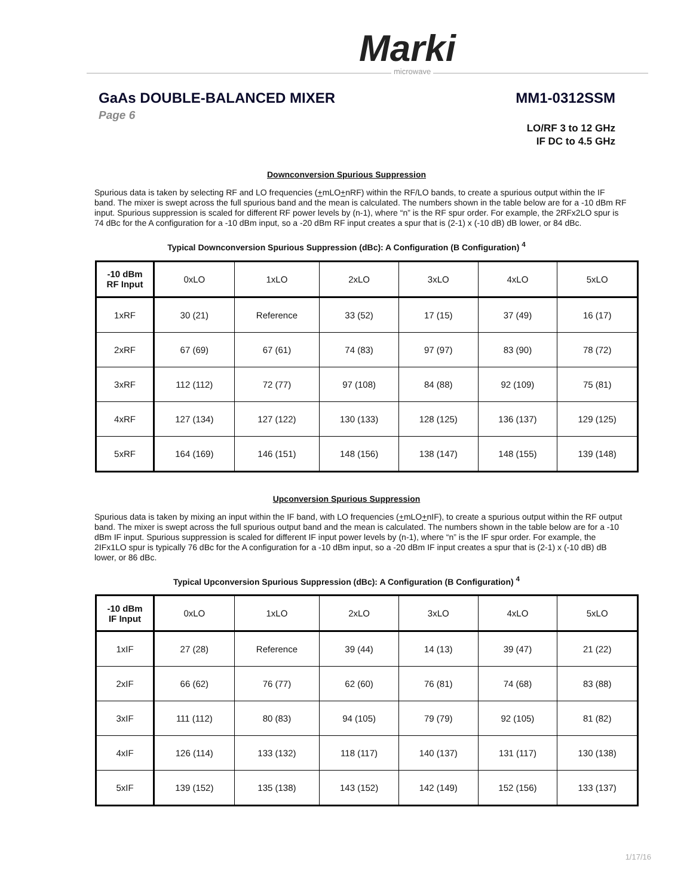Marki
microwave
GaAs DOUBLE-BALANCED MIXER MM1-0312SSM
Page 6
LO/RF 3 to 12 GHz
IF DC to 4.5 GHz
Downconversion Spurious Suppression
Spurious data is taken by selecting RF and LO frequencies (+mLO+nRF) within the RF/LO bands, to create a spurious output within the IF band. The mixer is swept across the full spurious band and the mean is calculated. The numbers shown in the table below are for a -10 dBm RF input. Spurious suppression is scaled for different RF power levels by (n-1), where “n” is the RF spur order. For example, the 2RFx2LO spur is 74 dBc for the A configuration for a -10 dBm input, so a -20 dBm RF input creates a spur that is (2-1) x (-10 dB) dB lower, or 84 dBc.
Typical Downconversion Spurious Suppression (dBc): A Configuration (B Configuration) <sup>4</sup>
| -10 dBm RF Input | 0xLO | 1xLO | 2xLO | 3xLO | 4xLO | 5xLO |
| 1xRF | 30 (21) | Reference | 33 (52) | 17 (15) | 37 (49) | 16 (17) |
| 2xRF | 67 (69) | 67 (61) | 74 (83) | 97 (97) | 83 (90) | 78 (72) |
| 3xRF | 112 (112) | 72 (77) | 97 (108) | 84 (88) | 92 (109) | 75 (81) |
| 4xRF | 127 (134) | 127 (122) | 130 (133) | 128 (125) | 136 (137) | 129 (125) |
| 5xRF | 164 (169) | 146 (151) | 148 (156) | 138 (147) | 148 (155) | 139 (148) |
Upconversion Spurious Suppression
Spurious data is taken by mixing an input within the IF band, with LO frequencies (+mLO+nIF), to create a spurious output within the RF output band. The mixer is swept across the full spurious output band and the mean is calculated. The numbers shown in the table below are for a -10 dBm IF input. Spurious suppression is scaled for different IF input power levels by (n-1), where “n” is the IF spur order. For example, the 2IFx1LO spur is typically 76 dBc for the A configuration for a -10 dBm input, so a -20 dBm IF input creates a spur that is (2-1) x (-10 dB) dB lower, or 86 dBc.
Typical Upconversion Spurious Suppression (dBc): A Configuration (B Configuration) <sup>4</sup>
| -10 dBm IF Input | 0xLO | 1xLO | 2xLO | 3xLO | 4xLO | 5xLO |
| 1xIF | 27 (28) | Reference | 39 (44) | 14 (13) | 39 (47) | 21 (22) |
| 2xIF | 66 (62) | 76 (77) | 62 (60) | 76 (81) | 74 (68) | 83 (88) |
| 3xIF | 111 (112) | 80 (83) | 94 (105) | 79 (79) | 92 (105) | 81 (82) |
| 4xIF | 126 (114) | 133 (132) | 118 (117) | 140 (137) | 131 (117) | 130 (138) |
| 5xIF | 139 (152) | 135 (138) | 143 (152) | 142 (149) | 152 (156) | 133 (137) |
1/17/16